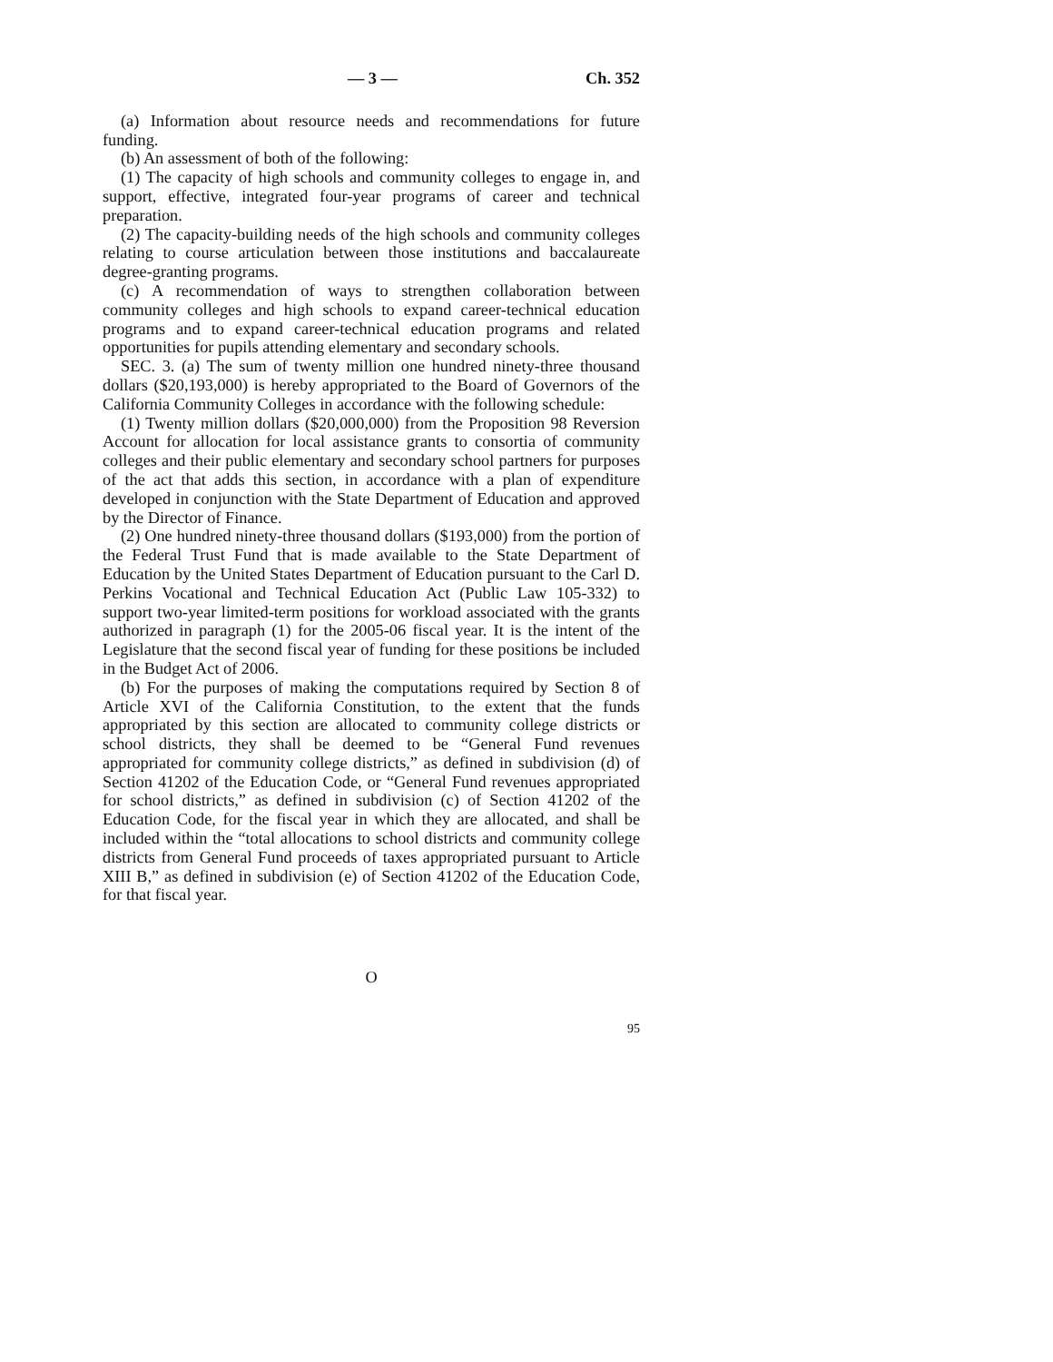— 3 — Ch. 352
(a) Information about resource needs and recommendations for future funding.
(b) An assessment of both of the following:
(1) The capacity of high schools and community colleges to engage in, and support, effective, integrated four-year programs of career and technical preparation.
(2) The capacity-building needs of the high schools and community colleges relating to course articulation between those institutions and baccalaureate degree-granting programs.
(c) A recommendation of ways to strengthen collaboration between community colleges and high schools to expand career-technical education programs and to expand career-technical education programs and related opportunities for pupils attending elementary and secondary schools.
SEC. 3. (a) The sum of twenty million one hundred ninety-three thousand dollars ($20,193,000) is hereby appropriated to the Board of Governors of the California Community Colleges in accordance with the following schedule:
(1) Twenty million dollars ($20,000,000) from the Proposition 98 Reversion Account for allocation for local assistance grants to consortia of community colleges and their public elementary and secondary school partners for purposes of the act that adds this section, in accordance with a plan of expenditure developed in conjunction with the State Department of Education and approved by the Director of Finance.
(2) One hundred ninety-three thousand dollars ($193,000) from the portion of the Federal Trust Fund that is made available to the State Department of Education by the United States Department of Education pursuant to the Carl D. Perkins Vocational and Technical Education Act (Public Law 105-332) to support two-year limited-term positions for workload associated with the grants authorized in paragraph (1) for the 2005-06 fiscal year. It is the intent of the Legislature that the second fiscal year of funding for these positions be included in the Budget Act of 2006.
(b) For the purposes of making the computations required by Section 8 of Article XVI of the California Constitution, to the extent that the funds appropriated by this section are allocated to community college districts or school districts, they shall be deemed to be “General Fund revenues appropriated for community college districts,” as defined in subdivision (d) of Section 41202 of the Education Code, or “General Fund revenues appropriated for school districts,” as defined in subdivision (c) of Section 41202 of the Education Code, for the fiscal year in which they are allocated, and shall be included within the “total allocations to school districts and community college districts from General Fund proceeds of taxes appropriated pursuant to Article XIII B,” as defined in subdivision (e) of Section 41202 of the Education Code, for that fiscal year.
O
95